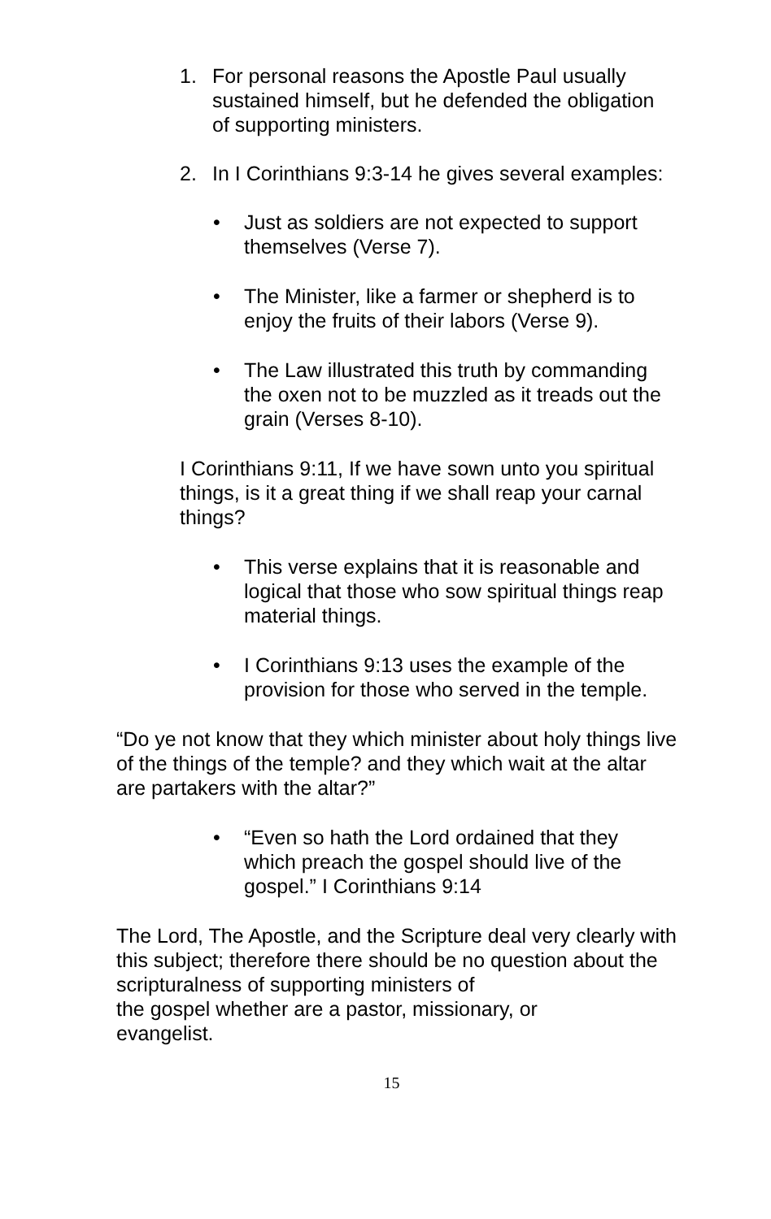1. For personal reasons the Apostle Paul usually sustained himself, but he defended the obligation of supporting ministers.
2. In I Corinthians 9:3-14 he gives several examples:
• Just as soldiers are not expected to support themselves (Verse 7).
• The Minister, like a farmer or shepherd is to enjoy the fruits of their labors (Verse 9).
• The Law illustrated this truth by commanding the oxen not to be muzzled as it treads out the grain (Verses 8-10).
I Corinthians 9:11, If we have sown unto you spiritual things, is it a great thing if we shall reap your carnal things?
• This verse explains that it is reasonable and logical that those who sow spiritual things reap material things.
• I Corinthians 9:13 uses the example of the provision for those who served in the temple.
“Do ye not know that they which minister about holy things live of the things of the temple? and they which wait at the altar are partakers with the altar?”
• “Even so hath the Lord ordained that they which preach the gospel should live of the gospel.” I Corinthians 9:14
The Lord, The Apostle, and the Scripture deal very clearly with this subject; therefore there should be no question about the scripturalness of supporting ministers of
the gospel whether are a pastor, missionary, or
evangelist.
15